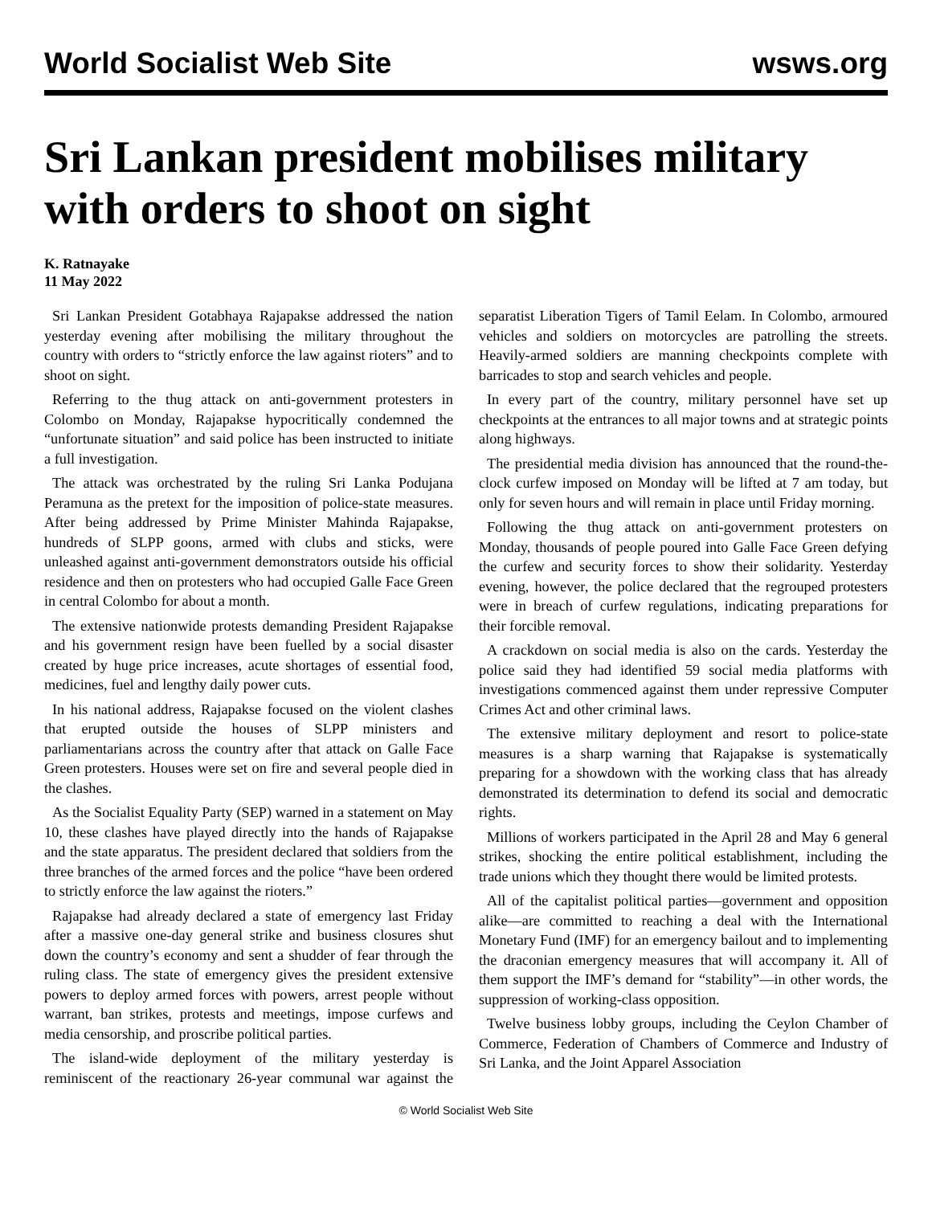World Socialist Web Site wsws.org
Sri Lankan president mobilises military with orders to shoot on sight
K. Ratnayake
11 May 2022
Sri Lankan President Gotabhaya Rajapakse addressed the nation yesterday evening after mobilising the military throughout the country with orders to “strictly enforce the law against rioters” and to shoot on sight.
Referring to the thug attack on anti-government protesters in Colombo on Monday, Rajapakse hypocritically condemned the “unfortunate situation” and said police has been instructed to initiate a full investigation.
The attack was orchestrated by the ruling Sri Lanka Podujana Peramuna as the pretext for the imposition of police-state measures. After being addressed by Prime Minister Mahinda Rajapakse, hundreds of SLPP goons, armed with clubs and sticks, were unleashed against anti-government demonstrators outside his official residence and then on protesters who had occupied Galle Face Green in central Colombo for about a month.
The extensive nationwide protests demanding President Rajapakse and his government resign have been fuelled by a social disaster created by huge price increases, acute shortages of essential food, medicines, fuel and lengthy daily power cuts.
In his national address, Rajapakse focused on the violent clashes that erupted outside the houses of SLPP ministers and parliamentarians across the country after that attack on Galle Face Green protesters. Houses were set on fire and several people died in the clashes.
As the Socialist Equality Party (SEP) warned in a statement on May 10, these clashes have played directly into the hands of Rajapakse and the state apparatus. The president declared that soldiers from the three branches of the armed forces and the police “have been ordered to strictly enforce the law against the rioters.”
Rajapakse had already declared a state of emergency last Friday after a massive one-day general strike and business closures shut down the country’s economy and sent a shudder of fear through the ruling class. The state of emergency gives the president extensive powers to deploy armed forces with powers, arrest people without warrant, ban strikes, protests and meetings, impose curfews and media censorship, and proscribe political parties.
The island-wide deployment of the military yesterday is reminiscent of the reactionary 26-year communal war against the separatist Liberation Tigers of Tamil Eelam. In Colombo, armoured vehicles and soldiers on motorcycles are patrolling the streets. Heavily-armed soldiers are manning checkpoints complete with barricades to stop and search vehicles and people.
In every part of the country, military personnel have set up checkpoints at the entrances to all major towns and at strategic points along highways.
The presidential media division has announced that the round-the-clock curfew imposed on Monday will be lifted at 7 am today, but only for seven hours and will remain in place until Friday morning.
Following the thug attack on anti-government protesters on Monday, thousands of people poured into Galle Face Green defying the curfew and security forces to show their solidarity. Yesterday evening, however, the police declared that the regrouped protesters were in breach of curfew regulations, indicating preparations for their forcible removal.
A crackdown on social media is also on the cards. Yesterday the police said they had identified 59 social media platforms with investigations commenced against them under repressive Computer Crimes Act and other criminal laws.
The extensive military deployment and resort to police-state measures is a sharp warning that Rajapakse is systematically preparing for a showdown with the working class that has already demonstrated its determination to defend its social and democratic rights.
Millions of workers participated in the April 28 and May 6 general strikes, shocking the entire political establishment, including the trade unions which they thought there would be limited protests.
All of the capitalist political parties—government and opposition alike—are committed to reaching a deal with the International Monetary Fund (IMF) for an emergency bailout and to implementing the draconian emergency measures that will accompany it. All of them support the IMF’s demand for “stability”—in other words, the suppression of working-class opposition.
Twelve business lobby groups, including the Ceylon Chamber of Commerce, Federation of Chambers of Commerce and Industry of Sri Lanka, and the Joint Apparel Association
© World Socialist Web Site